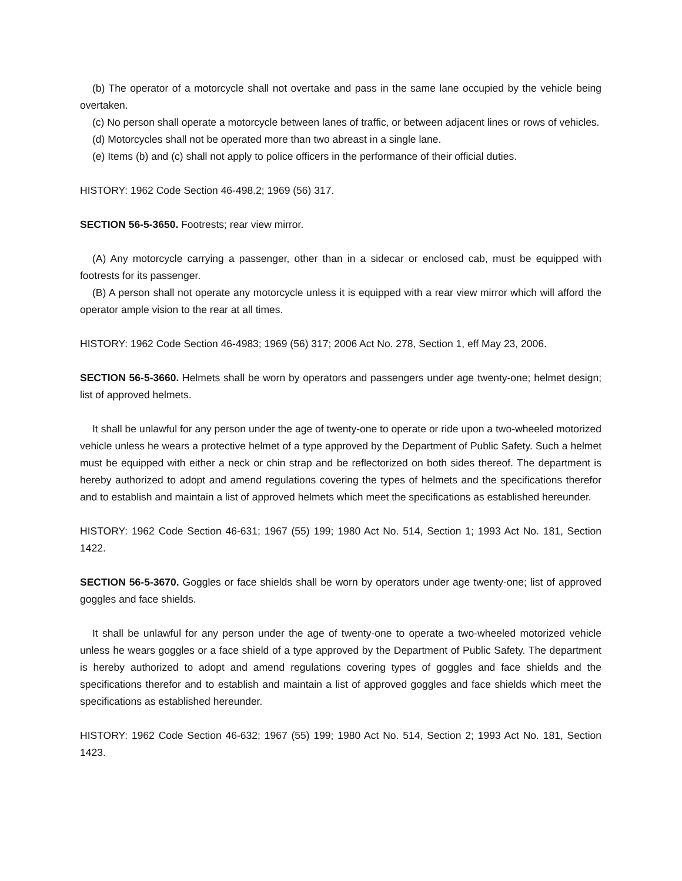(b) The operator of a motorcycle shall not overtake and pass in the same lane occupied by the vehicle being overtaken.
(c) No person shall operate a motorcycle between lanes of traffic, or between adjacent lines or rows of vehicles.
(d) Motorcycles shall not be operated more than two abreast in a single lane.
(e) Items (b) and (c) shall not apply to police officers in the performance of their official duties.
HISTORY: 1962 Code Section 46-498.2; 1969 (56) 317.
SECTION 56-5-3650. Footrests; rear view mirror.
(A) Any motorcycle carrying a passenger, other than in a sidecar or enclosed cab, must be equipped with footrests for its passenger.
(B) A person shall not operate any motorcycle unless it is equipped with a rear view mirror which will afford the operator ample vision to the rear at all times.
HISTORY: 1962 Code Section 46-4983; 1969 (56) 317; 2006 Act No. 278, Section 1, eff May 23, 2006.
SECTION 56-5-3660. Helmets shall be worn by operators and passengers under age twenty-one; helmet design; list of approved helmets.
It shall be unlawful for any person under the age of twenty-one to operate or ride upon a two-wheeled motorized vehicle unless he wears a protective helmet of a type approved by the Department of Public Safety. Such a helmet must be equipped with either a neck or chin strap and be reflectorized on both sides thereof. The department is hereby authorized to adopt and amend regulations covering the types of helmets and the specifications therefor and to establish and maintain a list of approved helmets which meet the specifications as established hereunder.
HISTORY: 1962 Code Section 46-631; 1967 (55) 199; 1980 Act No. 514, Section 1; 1993 Act No. 181, Section 1422.
SECTION 56-5-3670. Goggles or face shields shall be worn by operators under age twenty-one; list of approved goggles and face shields.
It shall be unlawful for any person under the age of twenty-one to operate a two-wheeled motorized vehicle unless he wears goggles or a face shield of a type approved by the Department of Public Safety. The department is hereby authorized to adopt and amend regulations covering types of goggles and face shields and the specifications therefor and to establish and maintain a list of approved goggles and face shields which meet the specifications as established hereunder.
HISTORY: 1962 Code Section 46-632; 1967 (55) 199; 1980 Act No. 514, Section 2; 1993 Act No. 181, Section 1423.